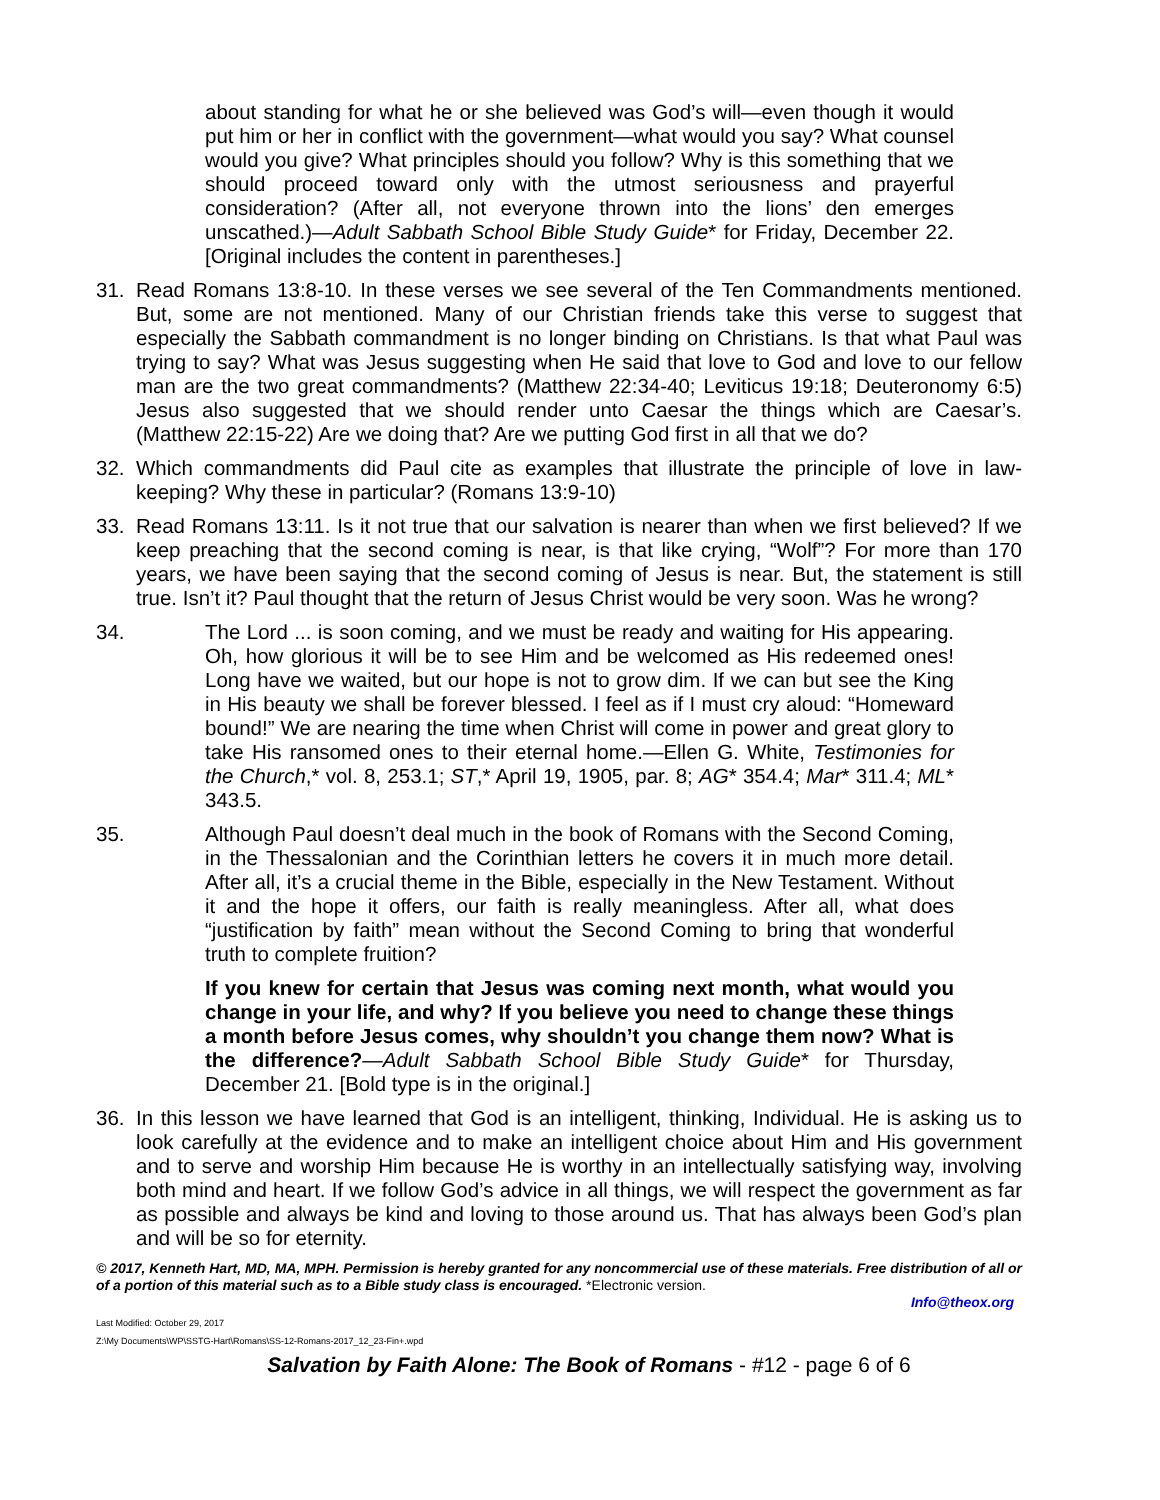about standing for what he or she believed was God’s will—even though it would put him or her in conflict with the government—what would you say? What counsel would you give? What principles should you follow? Why is this something that we should proceed toward only with the utmost seriousness and prayerful consideration? (After all, not everyone thrown into the lions’ den emerges unscathed.)—Adult Sabbath School Bible Study Guide* for Friday, December 22. [Original includes the content in parentheses.]
31. Read Romans 13:8-10. In these verses we see several of the Ten Commandments mentioned. But, some are not mentioned. Many of our Christian friends take this verse to suggest that especially the Sabbath commandment is no longer binding on Christians. Is that what Paul was trying to say? What was Jesus suggesting when He said that love to God and love to our fellow man are the two great commandments? (Matthew 22:34-40; Leviticus 19:18; Deuteronomy 6:5) Jesus also suggested that we should render unto Caesar the things which are Caesar’s. (Matthew 22:15-22) Are we doing that? Are we putting God first in all that we do?
32. Which commandments did Paul cite as examples that illustrate the principle of love in law-keeping? Why these in particular? (Romans 13:9-10)
33. Read Romans 13:11. Is it not true that our salvation is nearer than when we first believed? If we keep preaching that the second coming is near, is that like crying, “Wolf”? For more than 170 years, we have been saying that the second coming of Jesus is near. But, the statement is still true. Isn’t it? Paul thought that the return of Jesus Christ would be very soon. Was he wrong?
34. The Lord ... is soon coming, and we must be ready and waiting for His appearing. Oh, how glorious it will be to see Him and be welcomed as His redeemed ones! Long have we waited, but our hope is not to grow dim. If we can but see the King in His beauty we shall be forever blessed. I feel as if I must cry aloud: “Homeward bound!” We are nearing the time when Christ will come in power and great glory to take His ransomed ones to their eternal home.—Ellen G. White, Testimonies for the Church,* vol. 8, 253.1; ST,* April 19, 1905, par. 8; AG* 354.4; Mar* 311.4; ML* 343.5.
35. Although Paul doesn’t deal much in the book of Romans with the Second Coming, in the Thessalonian and the Corinthian letters he covers it in much more detail. After all, it’s a crucial theme in the Bible, especially in the New Testament. Without it and the hope it offers, our faith is really meaningless. After all, what does “justification by faith” mean without the Second Coming to bring that wonderful truth to complete fruition?
If you knew for certain that Jesus was coming next month, what would you change in your life, and why? If you believe you need to change these things a month before Jesus comes, why shouldn’t you change them now? What is the difference?—Adult Sabbath School Bible Study Guide* for Thursday, December 21. [Bold type is in the original.]
36. In this lesson we have learned that God is an intelligent, thinking, Individual. He is asking us to look carefully at the evidence and to make an intelligent choice about Him and His government and to serve and worship Him because He is worthy in an intellectually satisfying way, involving both mind and heart. If we follow God’s advice in all things, we will respect the government as far as possible and always be kind and loving to those around us. That has always been God’s plan and will be so for eternity.
© 2017, Kenneth Hart, MD, MA, MPH. Permission is hereby granted for any noncommercial use of these materials. Free distribution of all or of a portion of this material such as to a Bible study class is encouraged. *Electronic version.
Info@theox.org
Last Modified: October 29, 2017
Z:\My Documents\WP\SSTG-Hart\Romans\SS-12-Romans-2017_12_23-Fin+.wpd
Salvation by Faith Alone: The Book of Romans - #12 - page 6 of 6